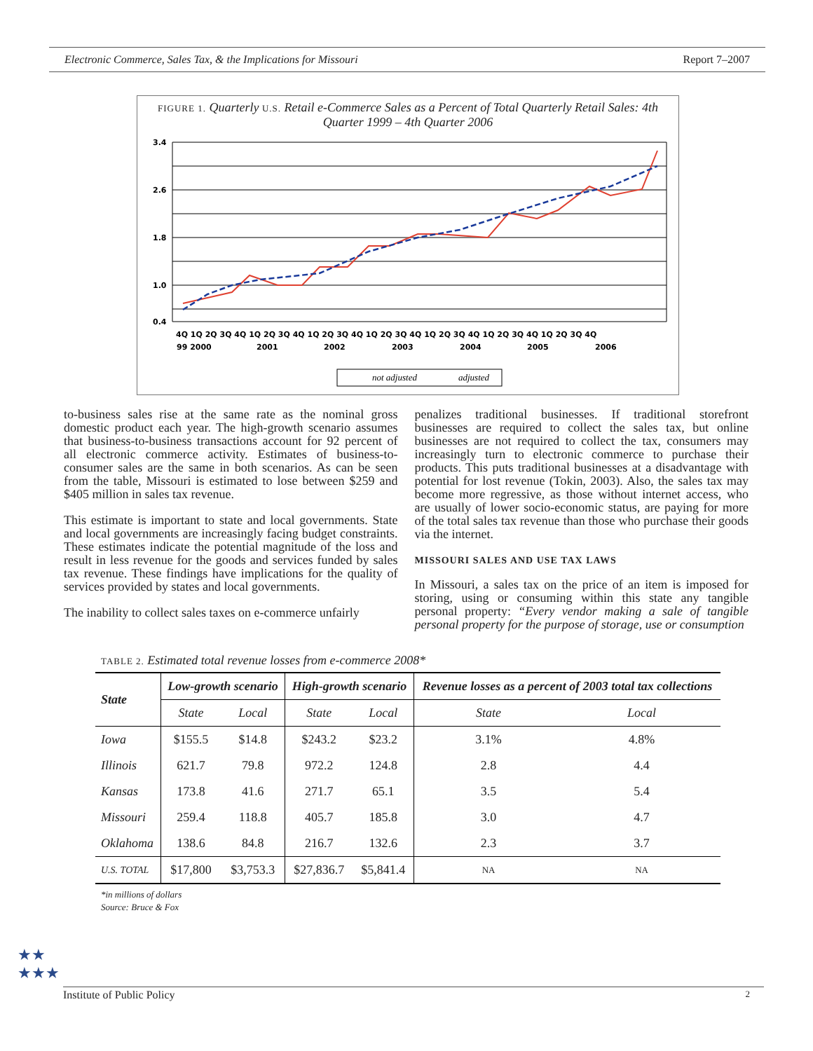Electronic Commerce, Sales Tax, & the Implications for Missouri Report 7–2007
FIGURE 1. Quarterly U.S. Retail e-Commerce Sales as a Percent of Total Quarterly Retail Sales: 4th Quarter 1999 – 4th Quarter 2006
3.4
2.6
1.8
1.0
0.4
4Q 1Q 2Q 3Q 4Q 1Q 2Q 3Q 4Q 1Q 2Q 3Q 4Q 1Q 2Q 3Q 4Q 1Q 2Q 3Q 4Q 1Q 2Q 3Q 4Q 1Q 2Q 3Q 4Q
99 2000
2001
2002
2003
2004
2005
2006
not adjusted
adjusted
to-business sales rise at the same rate as the nominal gross domestic product each year. The high-growth scenario assumes that business-to-business transactions account for 92 percent of all electronic commerce activity. Estimates of business-to-consumer sales are the same in both scenarios. As can be seen from the table, Missouri is estimated to lose between $259 and $405 million in sales tax revenue.
This estimate is important to state and local governments. State and local governments are increasingly facing budget constraints. These estimates indicate the potential magnitude of the loss and result in less revenue for the goods and services funded by sales tax revenue. These findings have implications for the quality of services provided by states and local governments.
The inability to collect sales taxes on e-commerce unfairly
penalizes traditional businesses. If traditional storefront businesses are required to collect the sales tax, but online businesses are not required to collect the tax, consumers may increasingly turn to electronic commerce to purchase their products. This puts traditional businesses at a disadvantage with potential for lost revenue (Tokin, 2003). Also, the sales tax may become more regressive, as those without internet access, who are usually of lower socio-economic status, are paying for more of the total sales tax revenue than those who purchase their goods via the internet.
MISSOURI SALES AND USE TAX LAWS
In Missouri, a sales tax on the price of an item is imposed for storing, using or consuming within this state any tangible personal property: “Every vendor making a sale of tangible personal property for the purpose of storage, use or consumption
TABLE 2. Estimated total revenue losses from e-commerce 2008*
| State | Low-growth scenario | | High-growth scenario | | Revenue losses as a percent of 2003 total tax collections | |
| --- | --- | --- | --- | --- | --- | --- |
| | State | Local | State | Local | State | Local |
| Iowa | $155.5 | $14.8 | $243.2 | $23.2 | 3.1% | 4.8% |
| Illinois | 621.7 | 79.8 | 972.2 | 124.8 | 2.8 | 4.4 |
| Kansas | 173.8 | 41.6 | 271.7 | 65.1 | 3.5 | 5.4 |
| Missouri | 259.4 | 118.8 | 405.7 | 185.8 | 3.0 | 4.7 |
| Oklahoma | 138.6 | 84.8 | 216.7 | 132.6 | 2.3 | 3.7 |
| U.S. TOTAL | $17,800 | $3,753.3 | $27,836.7 | $5,841.4 | NA | NA |
*in millions of dollars
Source: Bruce & Fox
★★
★★★
Institute of Public Policy 2